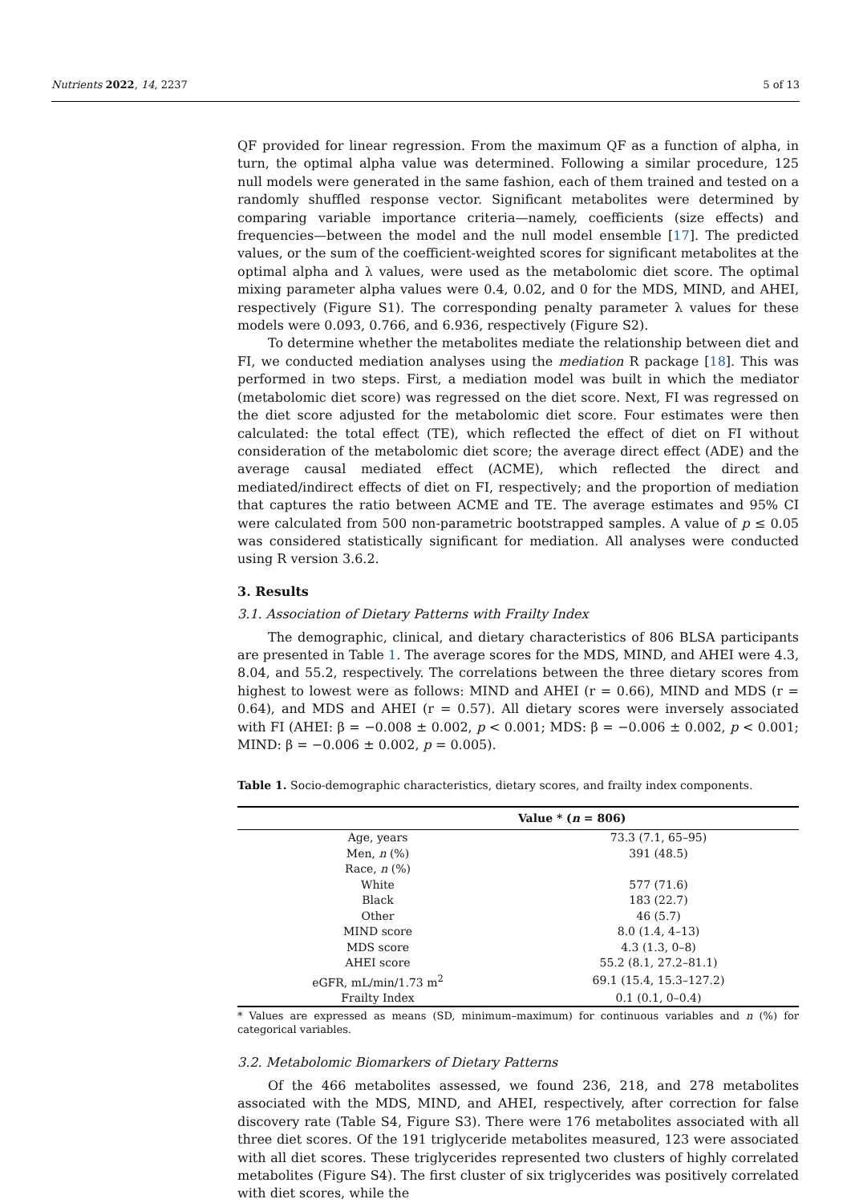Nutrients 2022, 14, 2237 5 of 13
QF provided for linear regression. From the maximum QF as a function of alpha, in turn, the optimal alpha value was determined. Following a similar procedure, 125 null models were generated in the same fashion, each of them trained and tested on a randomly shuffled response vector. Significant metabolites were determined by comparing variable importance criteria—namely, coefficients (size effects) and frequencies—between the model and the null model ensemble [17]. The predicted values, or the sum of the coefficient-weighted scores for significant metabolites at the optimal alpha and λ values, were used as the metabolomic diet score. The optimal mixing parameter alpha values were 0.4, 0.02, and 0 for the MDS, MIND, and AHEI, respectively (Figure S1). The corresponding penalty parameter λ values for these models were 0.093, 0.766, and 6.936, respectively (Figure S2).
To determine whether the metabolites mediate the relationship between diet and FI, we conducted mediation analyses using the mediation R package [18]. This was performed in two steps. First, a mediation model was built in which the mediator (metabolomic diet score) was regressed on the diet score. Next, FI was regressed on the diet score adjusted for the metabolomic diet score. Four estimates were then calculated: the total effect (TE), which reflected the effect of diet on FI without consideration of the metabolomic diet score; the average direct effect (ADE) and the average causal mediated effect (ACME), which reflected the direct and mediated/indirect effects of diet on FI, respectively; and the proportion of mediation that captures the ratio between ACME and TE. The average estimates and 95% CI were calculated from 500 non-parametric bootstrapped samples. A value of p ≤ 0.05 was considered statistically significant for mediation. All analyses were conducted using R version 3.6.2.
3. Results
3.1. Association of Dietary Patterns with Frailty Index
The demographic, clinical, and dietary characteristics of 806 BLSA participants are presented in Table 1. The average scores for the MDS, MIND, and AHEI were 4.3, 8.04, and 55.2, respectively. The correlations between the three dietary scores from highest to lowest were as follows: MIND and AHEI (r = 0.66), MIND and MDS (r = 0.64), and MDS and AHEI (r = 0.57). All dietary scores were inversely associated with FI (AHEI: β = −0.008 ± 0.002, p < 0.001; MDS: β = −0.006 ± 0.002, p < 0.001; MIND: β = −0.006 ± 0.002, p = 0.005).
Table 1. Socio-demographic characteristics, dietary scores, and frailty index components.
| | Value * ( n = 806) |
| --- | --- |
| Age, years | 73.3 (7.1, 65–95) |
| Men, n (%) | 391 (48.5) |
| Race, n (%) | |
| White | 577 (71.6) |
| Black | 183 (22.7) |
| Other | 46 (5.7) |
| MIND score | 8.0 (1.4, 4–13) |
| MDS score | 4.3 (1.3, 0–8) |
| AHEI score | 55.2 (8.1, 27.2–81.1) |
| eGFR, mL/min/1.73 m<sup>2</sup> | 69.1 (15.4, 15.3–127.2) |
| Frailty Index | 0.1 (0.1, 0–0.4) |
* Values are expressed as means (SD, minimum–maximum) for continuous variables and n (%) for categorical variables.
3.2. Metabolomic Biomarkers of Dietary Patterns
Of the 466 metabolites assessed, we found 236, 218, and 278 metabolites associated with the MDS, MIND, and AHEI, respectively, after correction for false discovery rate (Table S4, Figure S3). There were 176 metabolites associated with all three diet scores. Of the 191 triglyceride metabolites measured, 123 were associated with all diet scores. These triglycerides represented two clusters of highly correlated metabolites (Figure S4). The first cluster of six triglycerides was positively correlated with diet scores, while the